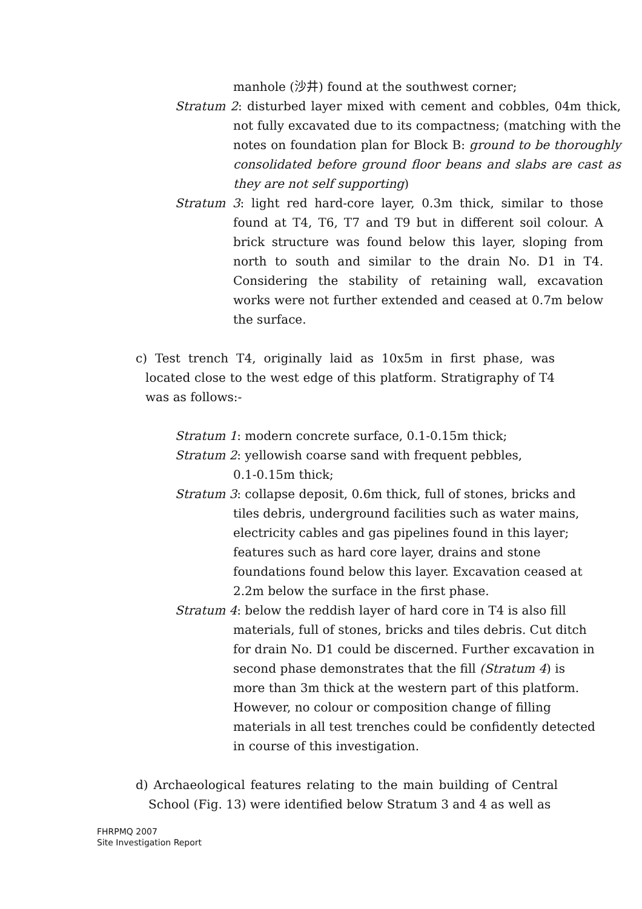manhole (沙井) found at the southwest corner;
Stratum 2: disturbed layer mixed with cement and cobbles, 04m thick, not fully excavated due to its compactness; (matching with the notes on foundation plan for Block B: ground to be thoroughly consolidated before ground floor beans and slabs are cast as they are not self supporting)
Stratum 3: light red hard-core layer, 0.3m thick, similar to those found at T4, T6, T7 and T9 but in different soil colour. A brick structure was found below this layer, sloping from north to south and similar to the drain No. D1 in T4. Considering the stability of retaining wall, excavation works were not further extended and ceased at 0.7m below the surface.
c) Test trench T4, originally laid as 10x5m in first phase, was located close to the west edge of this platform. Stratigraphy of T4 was as follows:-
Stratum 1: modern concrete surface, 0.1-0.15m thick;
Stratum 2: yellowish coarse sand with frequent pebbles,
0.1-0.15m thick;
Stratum 3: collapse deposit, 0.6m thick, full of stones, bricks and tiles debris, underground facilities such as water mains, electricity cables and gas pipelines found in this layer; features such as hard core layer, drains and stone foundations found below this layer. Excavation ceased at 2.2m below the surface in the first phase.
Stratum 4: below the reddish layer of hard core in T4 is also fill materials, full of stones, bricks and tiles debris. Cut ditch for drain No. D1 could be discerned. Further excavation in second phase demonstrates that the fill (Stratum 4) is more than 3m thick at the western part of this platform. However, no colour or composition change of filling materials in all test trenches could be confidently detected in course of this investigation.
d) Archaeological features relating to the main building of Central School (Fig. 13) were identified below Stratum 3 and 4 as well as
FHRPMQ 2007
Site Investigation Report